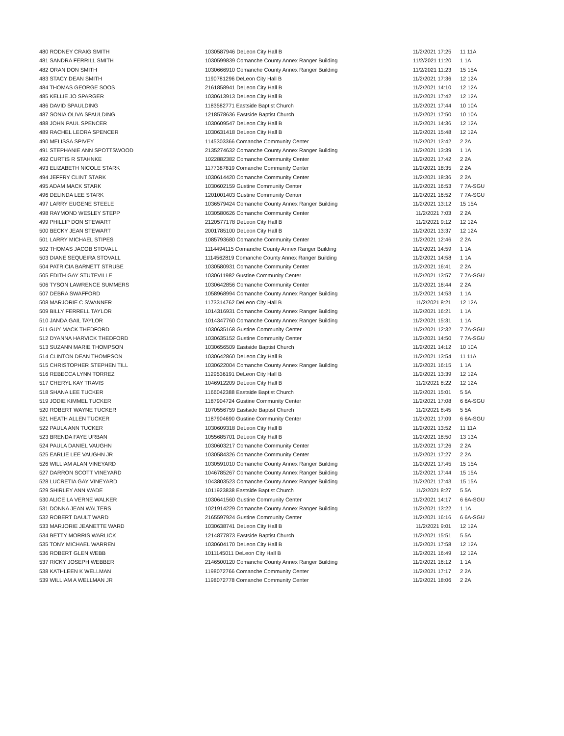| 480 RODNEY CRAIG SMITH | 1030587946 DeLeon City Hall B | 11/2/2021 17:25 | 11 11A |
| 481 SANDRA FERRILL SMITH | 1030599839 Comanche County Annex Ranger Building | 11/2/2021 11:20 | 1 1A |
| 482 ORAN DON SMITH | 1030666910 Comanche County Annex Ranger Building | 11/2/2021 11:23 | 15 15A |
| 483 STACY DEAN SMITH | 1190781296 DeLeon City Hall B | 11/2/2021 17:36 | 12 12A |
| 484 THOMAS GEORGE SOOS | 2161858941 DeLeon City Hall B | 11/2/2021 14:10 | 12 12A |
| 485 KELLIE JO SPARGER | 1030613913 DeLeon City Hall B | 11/2/2021 17:42 | 12 12A |
| 486 DAVID SPAULDING | 1183582771 Eastside Baptist Church | 11/2/2021 17:44 | 10 10A |
| 487 SONIA OLIVA SPAULDING | 1218578636 Eastside Baptist Church | 11/2/2021 17:50 | 10 10A |
| 488 JOHN PAUL SPENCER | 1030609547 DeLeon City Hall B | 11/2/2021 14:36 | 12 12A |
| 489 RACHEL LEORA SPENCER | 1030631418 DeLeon City Hall B | 11/2/2021 15:48 | 12 12A |
| 490 MELISSA SPIVEY | 1145303366 Comanche Community Center | 11/2/2021 13:42 | 2 2A |
| 491 STEPHANIE ANN SPOTTSWOOD | 2135274632 Comanche County Annex Ranger Building | 11/2/2021 13:39 | 1 1A |
| 492 CURTIS R STAHNKE | 1022882382 Comanche Community Center | 11/2/2021 17:42 | 2 2A |
| 493 ELIZABETH NICOLE STARK | 1177387819 Comanche Community Center | 11/2/2021 18:35 | 2 2A |
| 494 JEFFRY CLINT STARK | 1030614420 Comanche Community Center | 11/2/2021 18:36 | 2 2A |
| 495 ADAM MACK STARK | 1030602159 Gustine Community Center | 11/2/2021 16:53 | 7 7A-SGU |
| 496 DELINDA LEE STARK | 1201001403 Gustine Community Center | 11/2/2021 16:52 | 7 7A-SGU |
| 497 LARRY EUGENE STEELE | 1036579424 Comanche County Annex Ranger Building | 11/2/2021 13:12 | 15 15A |
| 498 RAYMOND WESLEY STEPP | 1030580626 Comanche Community Center | 11/2/2021 7:03 | 2 2A |
| 499 PHILLIP DON STEWART | 2120577178 DeLeon City Hall B | 11/2/2021 9:12 | 12 12A |
| 500 BECKY JEAN STEWART | 2001785100 DeLeon City Hall B | 11/2/2021 13:37 | 12 12A |
| 501 LARRY MICHAEL STIPES | 1085793680 Comanche Community Center | 11/2/2021 12:46 | 2 2A |
| 502 THOMAS JACOB STOVALL | 1114494115 Comanche County Annex Ranger Building | 11/2/2021 14:59 | 1 1A |
| 503 DIANE SEQUEIRA STOVALL | 1114562819 Comanche County Annex Ranger Building | 11/2/2021 14:58 | 1 1A |
| 504 PATRICIA BARNETT STRUBE | 1030580931 Comanche Community Center | 11/2/2021 16:41 | 2 2A |
| 505 EDITH GAY STUTEVILLE | 1030611982 Gustine Community Center | 11/2/2021 13:57 | 7 7A-SGU |
| 506 TYSON LAWRENCE SUMMERS | 1030642856 Comanche Community Center | 11/2/2021 16:44 | 2 2A |
| 507 DEBRA SWAFFORD | 1058968994 Comanche County Annex Ranger Building | 11/2/2021 14:53 | 1 1A |
| 508 MARJORIE C SWANNER | 1173314762 DeLeon City Hall B | 11/2/2021 8:21 | 12 12A |
| 509 BILLY FERRELL TAYLOR | 1014316931 Comanche County Annex Ranger Building | 11/2/2021 16:21 | 1 1A |
| 510 JANDA GAIL TAYLOR | 1014347760 Comanche County Annex Ranger Building | 11/2/2021 15:31 | 1 1A |
| 511 GUY MACK THEDFORD | 1030635168 Gustine Community Center | 11/2/2021 12:32 | 7 7A-SGU |
| 512 DYANNA HARVICK THEDFORD | 1030635152 Gustine Community Center | 11/2/2021 14:50 | 7 7A-SGU |
| 513 SUZANN MARIE THOMPSON | 1030656509 Eastside Baptist Church | 11/2/2021 14:12 | 10 10A |
| 514 CLINTON DEAN THOMPSON | 1030642860 DeLeon City Hall B | 11/2/2021 13:54 | 11 11A |
| 515 CHRISTOPHER STEPHEN TILL | 1030622004 Comanche County Annex Ranger Building | 11/2/2021 16:15 | 1 1A |
| 516 REBECCA LYNN TORREZ | 1129536191 DeLeon City Hall B | 11/2/2021 13:39 | 12 12A |
| 517 CHERYL KAY TRAVIS | 1046912209 DeLeon City Hall B | 11/2/2021 8:22 | 12 12A |
| 518 SHANA LEE TUCKER | 1166042388 Eastside Baptist Church | 11/2/2021 15:01 | 5 5A |
| 519 JODIE KIMMEL TUCKER | 1187904724 Gustine Community Center | 11/2/2021 17:08 | 6 6A-SGU |
| 520 ROBERT WAYNE TUCKER | 1070556759 Eastside Baptist Church | 11/2/2021 8:45 | 5 5A |
| 521 HEATH ALLEN TUCKER | 1187904690 Gustine Community Center | 11/2/2021 17:09 | 6 6A-SGU |
| 522 PAULA ANN TUCKER | 1030609318 DeLeon City Hall B | 11/2/2021 13:52 | 11 11A |
| 523 BRENDA FAYE URBAN | 1055685701 DeLeon City Hall B | 11/2/2021 18:50 | 13 13A |
| 524 PAULA DANIEL VAUGHN | 1030603217 Comanche Community Center | 11/2/2021 17:26 | 2 2A |
| 525 EARLIE LEE VAUGHN JR | 1030584326 Comanche Community Center | 11/2/2021 17:27 | 2 2A |
| 526 WILLIAM ALAN VINEYARD | 1030591010 Comanche County Annex Ranger Building | 11/2/2021 17:45 | 15 15A |
| 527 DARRON SCOTT VINEYARD | 1046785267 Comanche County Annex Ranger Building | 11/2/2021 17:44 | 15 15A |
| 528 LUCRETIA GAY VINEYARD | 1043803523 Comanche County Annex Ranger Building | 11/2/2021 17:43 | 15 15A |
| 529 SHIRLEY ANN WADE | 1011923838 Eastside Baptist Church | 11/2/2021 8:27 | 5 5A |
| 530 ALICE LA VERNE WALKER | 1030641560 Gustine Community Center | 11/2/2021 14:17 | 6 6A-SGU |
| 531 DONNA JEAN WALTERS | 1021914229 Comanche County Annex Ranger Building | 11/2/2021 13:22 | 1 1A |
| 532 ROBERT DAULT WARD | 2165597924 Gustine Community Center | 11/2/2021 16:16 | 6 6A-SGU |
| 533 MARJORIE JEANETTE WARD | 1030638741 DeLeon City Hall B | 11/2/2021 9:01 | 12 12A |
| 534 BETTY MORRIS WARLICK | 1214877873 Eastside Baptist Church | 11/2/2021 15:51 | 5 5A |
| 535 TONY MICHAEL WARREN | 1030604170 DeLeon City Hall B | 11/2/2021 17:58 | 12 12A |
| 536 ROBERT GLEN WEBB | 1011145011 DeLeon City Hall B | 11/2/2021 16:49 | 12 12A |
| 537 RICKY JOSEPH WEBBER | 2146500120 Comanche County Annex Ranger Building | 11/2/2021 16:12 | 1 1A |
| 538 KATHLEEN K WELLMAN | 1198072766 Comanche Community Center | 11/2/2021 17:17 | 2 2A |
| 539 WILLIAM A WELLMAN JR | 1198072778 Comanche Community Center | 11/2/2021 18:06 | 2 2A |